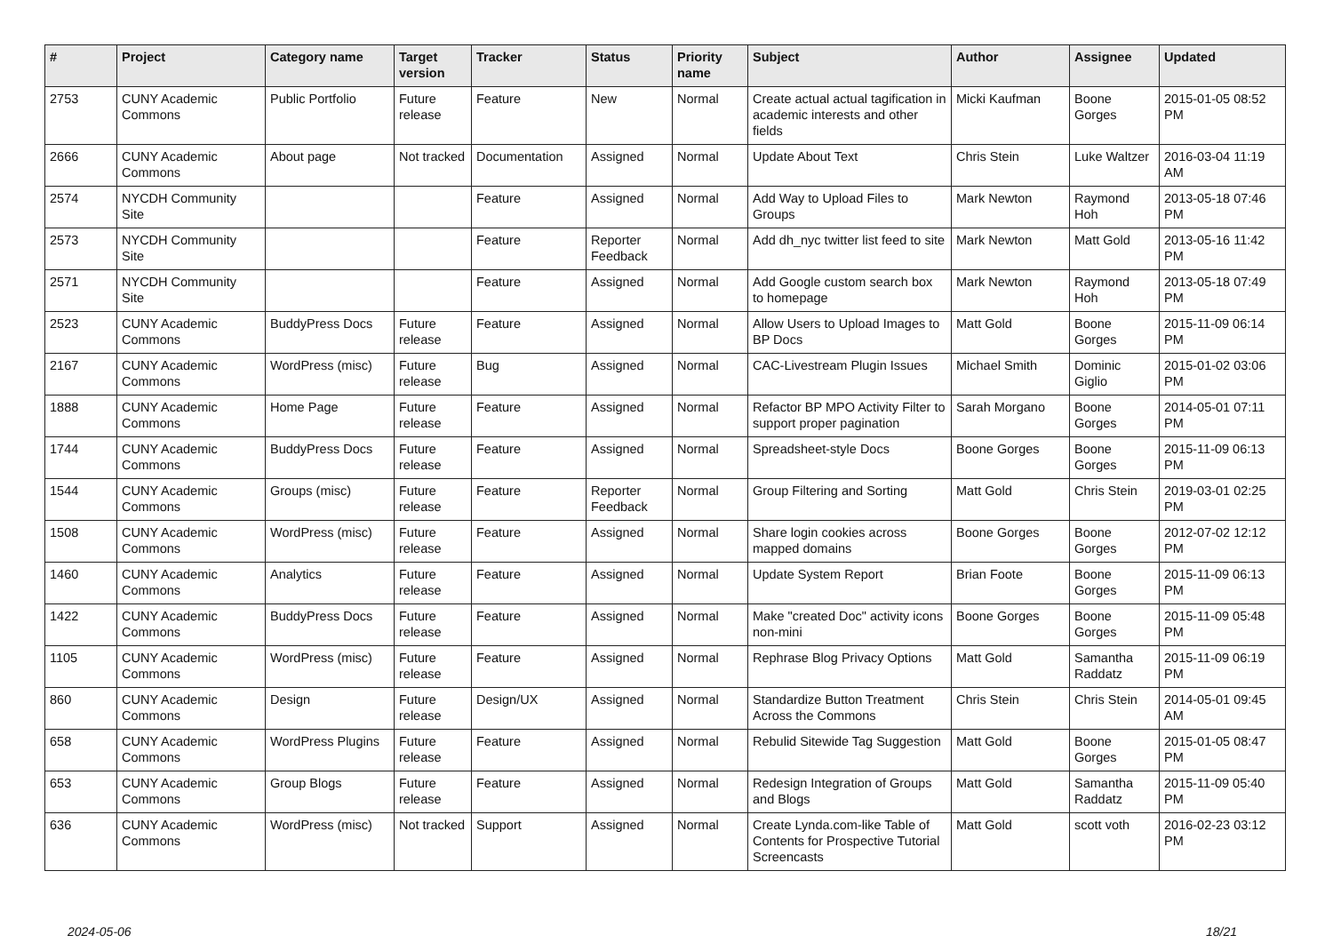| # | Project | Category name | Target version | Tracker | Status | Priority name | Subject | Author | Assignee | Updated |
| --- | --- | --- | --- | --- | --- | --- | --- | --- | --- | --- |
| 2753 | CUNY Academic Commons | Public Portfolio | Future release | Feature | New | Normal | Create actual actual tagification in academic interests and other fields | Micki Kaufman | Boone Gorges | 2015-01-05 08:52 PM |
| 2666 | CUNY Academic Commons | About page | Not tracked | Documentation | Assigned | Normal | Update About Text | Chris Stein | Luke Waltzer | 2016-03-04 11:19 AM |
| 2574 | NYCDH Community Site | | | Feature | Assigned | Normal | Add Way to Upload Files to Groups | Mark Newton | Raymond Hoh | 2013-05-18 07:46 PM |
| 2573 | NYCDH Community Site | | | Feature | Reporter Feedback | Normal | Add dh_nyc twitter list feed to site | Mark Newton | Matt Gold | 2013-05-16 11:42 PM |
| 2571 | NYCDH Community Site | | | Feature | Assigned | Normal | Add Google custom search box to homepage | Mark Newton | Raymond Hoh | 2013-05-18 07:49 PM |
| 2523 | CUNY Academic Commons | BuddyPress Docs | Future release | Feature | Assigned | Normal | Allow Users to Upload Images to BP Docs | Matt Gold | Boone Gorges | 2015-11-09 06:14 PM |
| 2167 | CUNY Academic Commons | WordPress (misc) | Future release | Bug | Assigned | Normal | CAC-Livestream Plugin Issues | Michael Smith | Dominic Giglio | 2015-01-02 03:06 PM |
| 1888 | CUNY Academic Commons | Home Page | Future release | Feature | Assigned | Normal | Refactor BP MPO Activity Filter to support proper pagination | Sarah Morgano | Boone Gorges | 2014-05-01 07:11 PM |
| 1744 | CUNY Academic Commons | BuddyPress Docs | Future release | Feature | Assigned | Normal | Spreadsheet-style Docs | Boone Gorges | Boone Gorges | 2015-11-09 06:13 PM |
| 1544 | CUNY Academic Commons | Groups (misc) | Future release | Feature | Reporter Feedback | Normal | Group Filtering and Sorting | Matt Gold | Chris Stein | 2019-03-01 02:25 PM |
| 1508 | CUNY Academic Commons | WordPress (misc) | Future release | Feature | Assigned | Normal | Share login cookies across mapped domains | Boone Gorges | Boone Gorges | 2012-07-02 12:12 PM |
| 1460 | CUNY Academic Commons | Analytics | Future release | Feature | Assigned | Normal | Update System Report | Brian Foote | Boone Gorges | 2015-11-09 06:13 PM |
| 1422 | CUNY Academic Commons | BuddyPress Docs | Future release | Feature | Assigned | Normal | Make "created Doc" activity icons non-mini | Boone Gorges | Boone Gorges | 2015-11-09 05:48 PM |
| 1105 | CUNY Academic Commons | WordPress (misc) | Future release | Feature | Assigned | Normal | Rephrase Blog Privacy Options | Matt Gold | Samantha Raddatz | 2015-11-09 06:19 PM |
| 860 | CUNY Academic Commons | Design | Future release | Design/UX | Assigned | Normal | Standardize Button Treatment Across the Commons | Chris Stein | Chris Stein | 2014-05-01 09:45 AM |
| 658 | CUNY Academic Commons | WordPress Plugins | Future release | Feature | Assigned | Normal | Rebulid Sitewide Tag Suggestion | Matt Gold | Boone Gorges | 2015-01-05 08:47 PM |
| 653 | CUNY Academic Commons | Group Blogs | Future release | Feature | Assigned | Normal | Redesign Integration of Groups and Blogs | Matt Gold | Samantha Raddatz | 2015-11-09 05:40 PM |
| 636 | CUNY Academic Commons | WordPress (misc) | Not tracked | Support | Assigned | Normal | Create Lynda.com-like Table of Contents for Prospective Tutorial Screencasts | Matt Gold | scott voth | 2016-02-23 03:12 PM |
2024-05-06 18/21